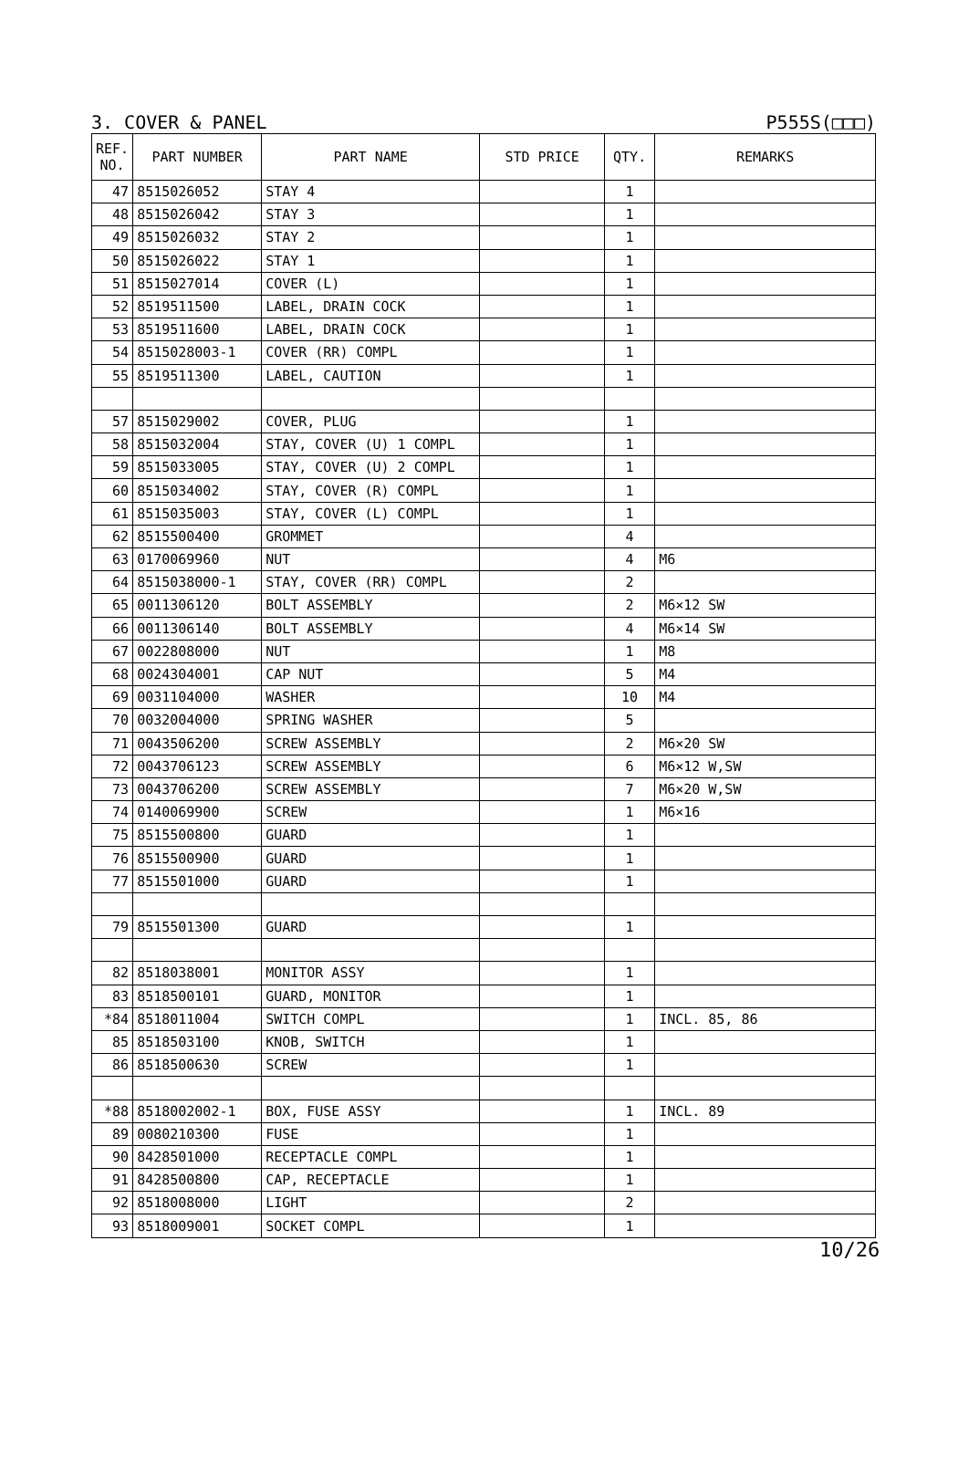3. COVER & PANEL P555S(□□□)
| REF. NO. | PART NUMBER | PART NAME | STD PRICE | QTY. | REMARKS |
| --- | --- | --- | --- | --- | --- |
| 47 | 8515026052 | STAY 4 | | 1 | |
| 48 | 8515026042 | STAY 3 | | 1 | |
| 49 | 8515026032 | STAY 2 | | 1 | |
| 50 | 8515026022 | STAY 1 | | 1 | |
| 51 | 8515027014 | COVER (L) | | 1 | |
| 52 | 8519511500 | LABEL, DRAIN COCK | | 1 | |
| 53 | 8519511600 | LABEL, DRAIN COCK | | 1 | |
| 54 | 8515028003-1 | COVER (RR) COMPL | | 1 | |
| 55 | 8519511300 | LABEL, CAUTION | | 1 | |
| 57 | 8515029002 | COVER, PLUG | | 1 | |
| 58 | 8515032004 | STAY, COVER (U) 1 COMPL | | 1 | |
| 59 | 8515033005 | STAY, COVER (U) 2 COMPL | | 1 | |
| 60 | 8515034002 | STAY, COVER (R) COMPL | | 1 | |
| 61 | 8515035003 | STAY, COVER (L) COMPL | | 1 | |
| 62 | 8515500400 | GROMMET | | 4 | |
| 63 | 0170069960 | NUT | | 4 | M6 |
| 64 | 8515038000-1 | STAY, COVER (RR) COMPL | | 2 | |
| 65 | 0011306120 | BOLT ASSEMBLY | | 2 | M6×12 SW |
| 66 | 0011306140 | BOLT ASSEMBLY | | 4 | M6×14 SW |
| 67 | 0022808000 | NUT | | 1 | M8 |
| 68 | 0024304001 | CAP NUT | | 5 | M4 |
| 69 | 0031104000 | WASHER | | 10 | M4 |
| 70 | 0032004000 | SPRING WASHER | | 5 | |
| 71 | 0043506200 | SCREW ASSEMBLY | | 2 | M6×20 SW |
| 72 | 0043706123 | SCREW ASSEMBLY | | 6 | M6×12 W,SW |
| 73 | 0043706200 | SCREW ASSEMBLY | | 7 | M6×20 W,SW |
| 74 | 0140069900 | SCREW | | 1 | M6×16 |
| 75 | 8515500800 | GUARD | | 1 | |
| 76 | 8515500900 | GUARD | | 1 | |
| 77 | 8515501000 | GUARD | | 1 | |
| 79 | 8515501300 | GUARD | | 1 | |
| 82 | 8518038001 | MONITOR ASSY | | 1 | |
| 83 | 8518500101 | GUARD, MONITOR | | 1 | |
| *84 | 8518011004 | SWITCH COMPL | | 1 | INCL. 85, 86 |
| 85 | 8518503100 | KNOB, SWITCH | | 1 | |
| 86 | 8518500630 | SCREW | | 1 | |
| *88 | 8518002002-1 | BOX, FUSE ASSY | | 1 | INCL. 89 |
| 89 | 0080210300 | FUSE | | 1 | |
| 90 | 8428501000 | RECEPTACLE COMPL | | 1 | |
| 91 | 8428500800 | CAP, RECEPTACLE | | 1 | |
| 92 | 8518008000 | LIGHT | | 2 | |
| 93 | 8518009001 | SOCKET COMPL | | 1 | |
10/26